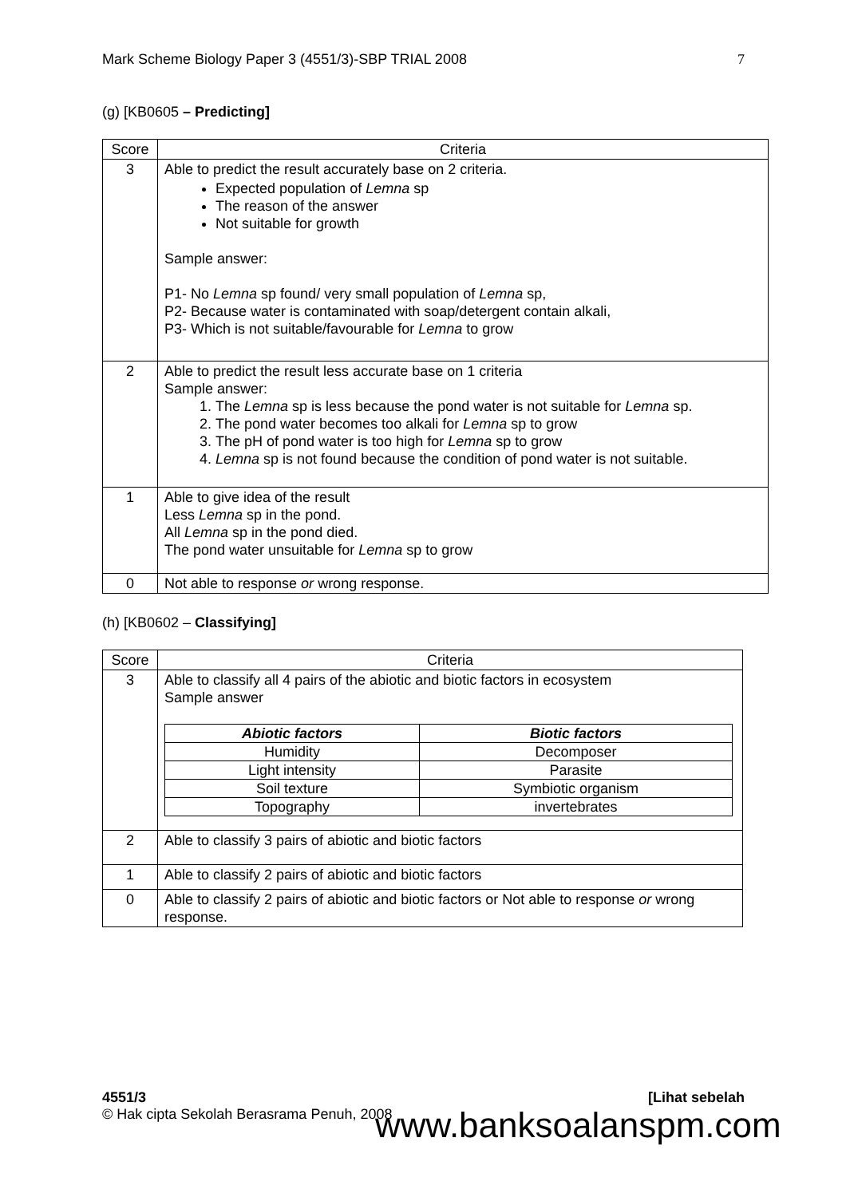Mark Scheme Biology Paper 3 (4551/3)-SBP TRIAL 2008 7
(g) [KB0605 – Predicting]
| Score | Criteria |
| --- | --- |
| 3 | Able to predict the result accurately base on 2 criteria. Expected population of Lemna sp The reason of the answer Not suitable for growth Sample answer: P1- No Lemna sp found/ very small population of Lemna sp, P2- Because water is contaminated with soap/detergent contain alkali, P3- Which is not suitable/favourable for Lemna to grow |
| 2 | Able to predict the result less accurate base on 1 criteria Sample answer: 1. The Lemna sp is less because the pond water is not suitable for Lemna sp. 2. The pond water becomes too alkali for Lemna sp to grow 3. The pH of pond water is too high for Lemna sp to grow 4. Lemna sp is not found because the condition of pond water is not suitable. |
| 1 | Able to give idea of the result Less Lemna sp in the pond. All Lemna sp in the pond died. The pond water unsuitable for Lemna sp to grow |
| 0 | Not able to response or wrong response. |
(h) [KB0602 – Classifying]
| Score | Criteria |
| --- | --- |
| 3 | Able to classify all 4 pairs of the abiotic and biotic factors in ecosystem Sample answer / Abiotic factors / Biotic factors / / --- / --- / / Humidity / Decomposer / / Light intensity / Parasite / / Soil texture / Symbiotic organism / / Topography / invertebrates / |
| 2 | Able to classify 3 pairs of abiotic and biotic factors |
| 1 | Able to classify 2 pairs of abiotic and biotic factors |
| 0 | Able to classify 2 pairs of abiotic and biotic factors or Not able to response or wrong response. |
4551/3 [Lihat sebelah
© Hak cipta Sekolah Berasrama Penuh, 2008
www.banksoalanspm.com